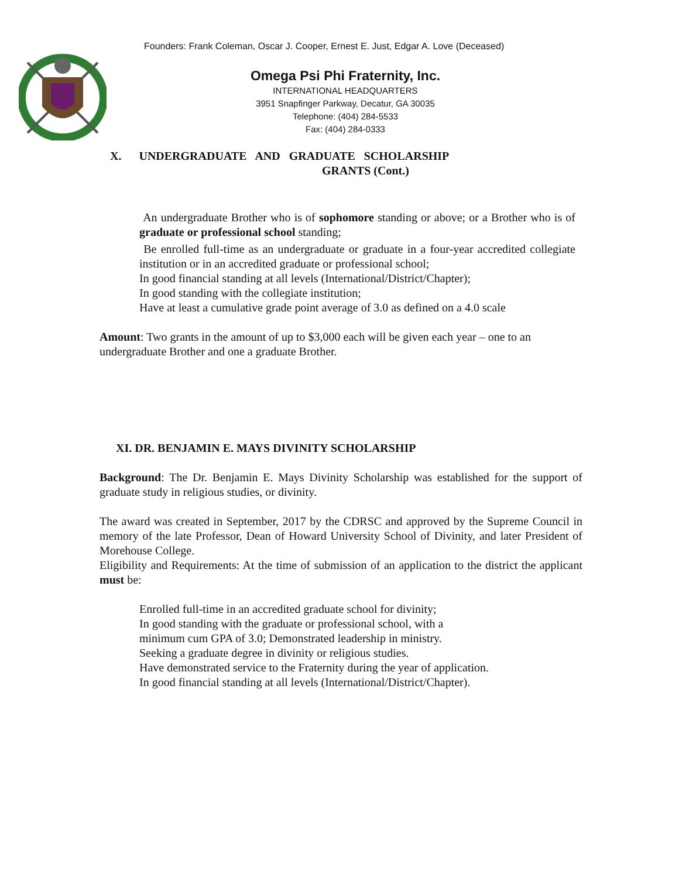Founders: Frank Coleman, Oscar J. Cooper, Ernest E. Just, Edgar A. Love (Deceased)
Omega Psi Phi Fraternity, Inc.
INTERNATIONAL HEADQUARTERS
3951 Snapfinger Parkway, Decatur, GA 30035
Telephone: (404) 284-5533
Fax: (404) 284-0333
X. UNDERGRADUATE AND GRADUATE SCHOLARSHIP
GRANTS (Cont.)
An undergraduate Brother who is of sophomore standing or above; or a Brother who is of graduate or professional school standing;
Be enrolled full-time as an undergraduate or graduate in a four-year accredited collegiate institution or in an accredited graduate or professional school;
In good financial standing at all levels (International/District/Chapter);
In good standing with the collegiate institution;
Have at least a cumulative grade point average of 3.0 as defined on a 4.0 scale
Amount: Two grants in the amount of up to $3,000 each will be given each year – one to an undergraduate Brother and one a graduate Brother.
XI. DR. BENJAMIN E. MAYS DIVINITY SCHOLARSHIP
Background: The Dr. Benjamin E. Mays Divinity Scholarship was established for the support of graduate study in religious studies, or divinity.
The award was created in September, 2017 by the CDRSC and approved by the Supreme Council in memory of the late Professor, Dean of Howard University School of Divinity, and later President of Morehouse College.
Eligibility and Requirements: At the time of submission of an application to the district the applicant must be:
Enrolled full-time in an accredited graduate school for divinity;
In good standing with the graduate or professional school, with a
minimum cum GPA of 3.0; Demonstrated leadership in ministry.
Seeking a graduate degree in divinity or religious studies.
Have demonstrated service to the Fraternity during the year of application.
In good financial standing at all levels (International/District/Chapter).